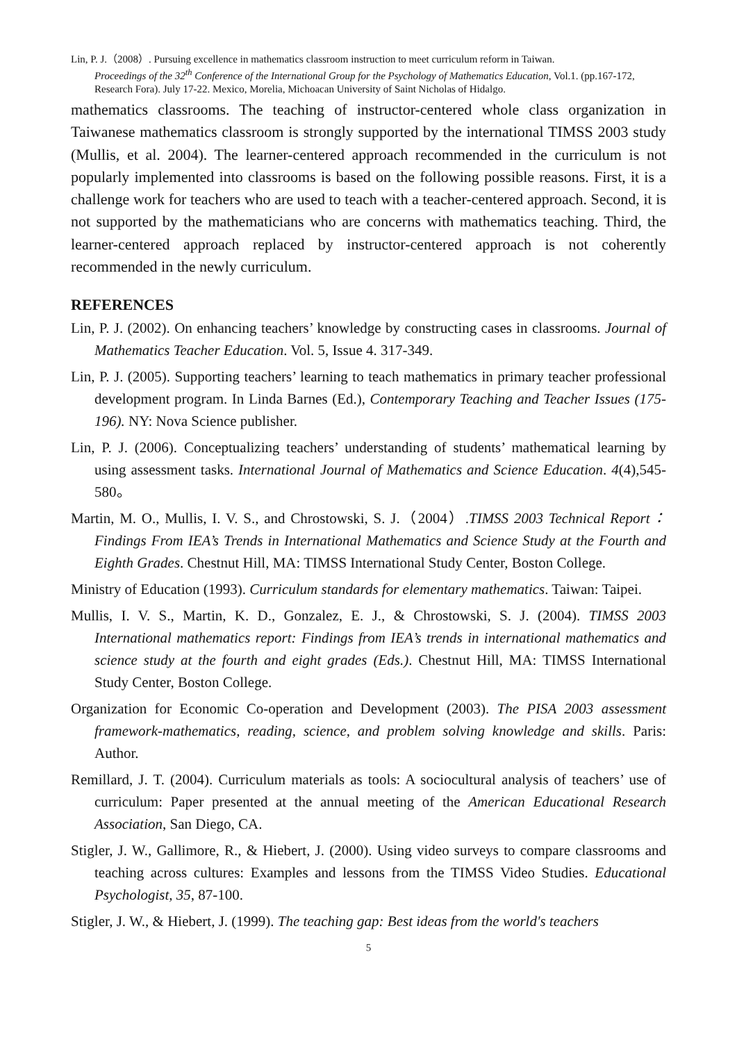Lin, P. J.（2008）. Pursuing excellence in mathematics classroom instruction to meet curriculum reform in Taiwan.
Proceedings of the 32<sup>th</sup> Conference of the International Group for the Psychology of Mathematics Education, Vol.1. (pp.167-172, Research Fora). July 17-22. Mexico, Morelia, Michoacan University of Saint Nicholas of Hidalgo.
mathematics classrooms. The teaching of instructor-centered whole class organization in Taiwanese mathematics classroom is strongly supported by the international TIMSS 2003 study (Mullis, et al. 2004). The learner-centered approach recommended in the curriculum is not popularly implemented into classrooms is based on the following possible reasons. First, it is a challenge work for teachers who are used to teach with a teacher-centered approach. Second, it is not supported by the mathematicians who are concerns with mathematics teaching. Third, the learner-centered approach replaced by instructor-centered approach is not coherently recommended in the newly curriculum.
REFERENCES
Lin, P. J. (2002). On enhancing teachers’ knowledge by constructing cases in classrooms. Journal of Mathematics Teacher Education. Vol. 5, Issue 4. 317-349.
Lin, P. J. (2005). Supporting teachers’ learning to teach mathematics in primary teacher professional development program. In Linda Barnes (Ed.), Contemporary Teaching and Teacher Issues (175-196). NY: Nova Science publisher.
Lin, P. J. (2006). Conceptualizing teachers’ understanding of students’ mathematical learning by using assessment tasks. International Journal of Mathematics and Science Education. 4(4),545-580。
Martin, M. O., Mullis, I. V. S., and Chrostowski, S. J.（2004）.TIMSS 2003 Technical Report：Findings From IEA’s Trends in International Mathematics and Science Study at the Fourth and Eighth Grades. Chestnut Hill, MA: TIMSS International Study Center, Boston College.
Ministry of Education (1993). Curriculum standards for elementary mathematics. Taiwan: Taipei.
Mullis, I. V. S., Martin, K. D., Gonzalez, E. J., & Chrostowski, S. J. (2004). TIMSS 2003 International mathematics report: Findings from IEA’s trends in international mathematics and science study at the fourth and eight grades (Eds.). Chestnut Hill, MA: TIMSS International Study Center, Boston College.
Organization for Economic Co-operation and Development (2003). The PISA 2003 assessment framework-mathematics, reading, science, and problem solving knowledge and skills. Paris: Author.
Remillard, J. T. (2004). Curriculum materials as tools: A sociocultural analysis of teachers’ use of curriculum: Paper presented at the annual meeting of the American Educational Research Association, San Diego, CA.
Stigler, J. W., Gallimore, R., & Hiebert, J. (2000). Using video surveys to compare classrooms and teaching across cultures: Examples and lessons from the TIMSS Video Studies. Educational Psychologist, 35, 87-100.
Stigler, J. W., & Hiebert, J. (1999). The teaching gap: Best ideas from the world's teachers
5